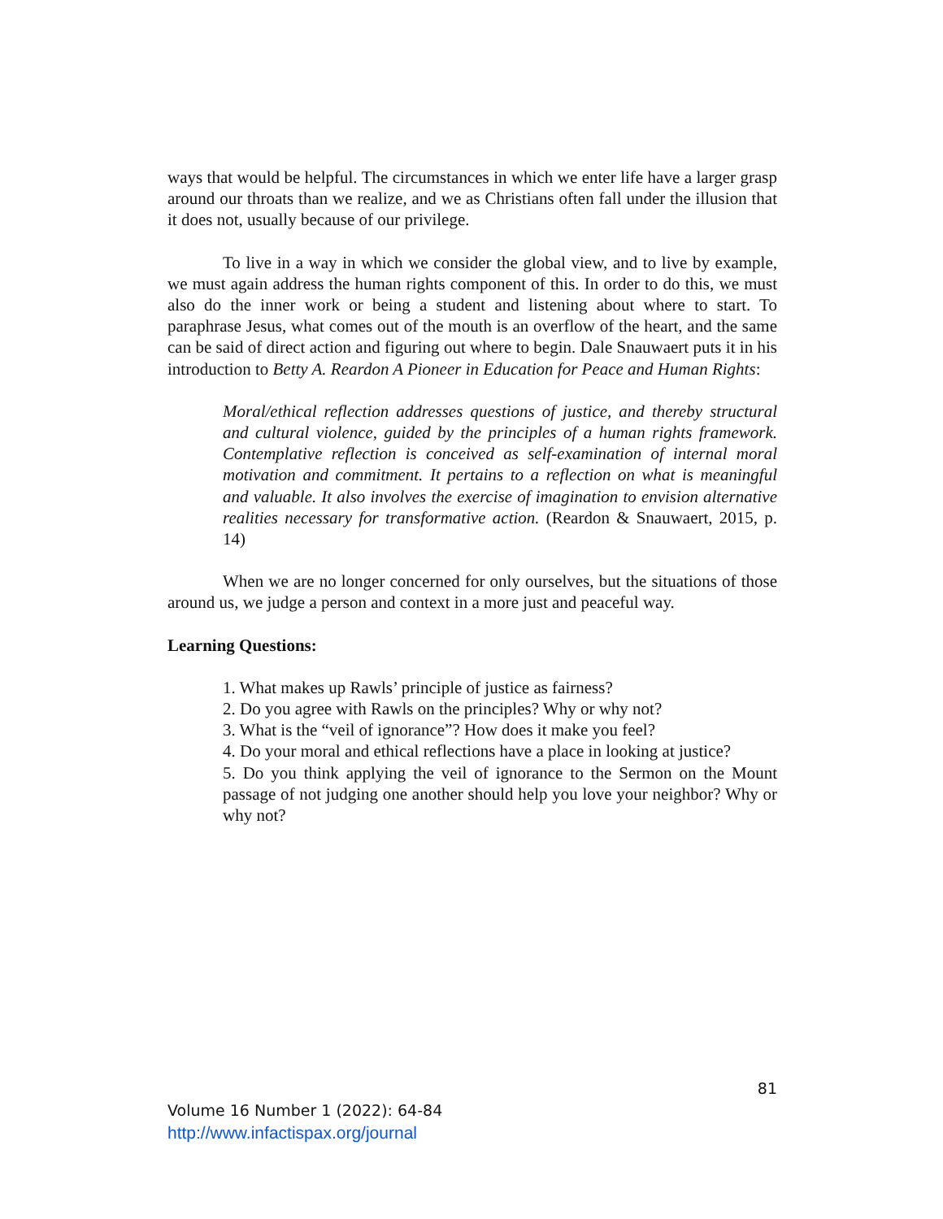ways that would be helpful. The circumstances in which we enter life have a larger grasp around our throats than we realize, and we as Christians often fall under the illusion that it does not, usually because of our privilege.
To live in a way in which we consider the global view, and to live by example, we must again address the human rights component of this. In order to do this, we must also do the inner work or being a student and listening about where to start. To paraphrase Jesus, what comes out of the mouth is an overflow of the heart, and the same can be said of direct action and figuring out where to begin. Dale Snauwaert puts it in his introduction to Betty A. Reardon A Pioneer in Education for Peace and Human Rights:
Moral/ethical reflection addresses questions of justice, and thereby structural and cultural violence, guided by the principles of a human rights framework. Contemplative reflection is conceived as self-examination of internal moral motivation and commitment. It pertains to a reflection on what is meaningful and valuable. It also involves the exercise of imagination to envision alternative realities necessary for transformative action. (Reardon & Snauwaert, 2015, p. 14)
When we are no longer concerned for only ourselves, but the situations of those around us, we judge a person and context in a more just and peaceful way.
Learning Questions:
1. What makes up Rawls’ principle of justice as fairness?
2. Do you agree with Rawls on the principles? Why or why not?
3. What is the “veil of ignorance”? How does it make you feel?
4. Do your moral and ethical reflections have a place in looking at justice?
5. Do you think applying the veil of ignorance to the Sermon on the Mount passage of not judging one another should help you love your neighbor? Why or why not?
81
Volume 16 Number 1 (2022): 64-84
http://www.infactispax.org/journal